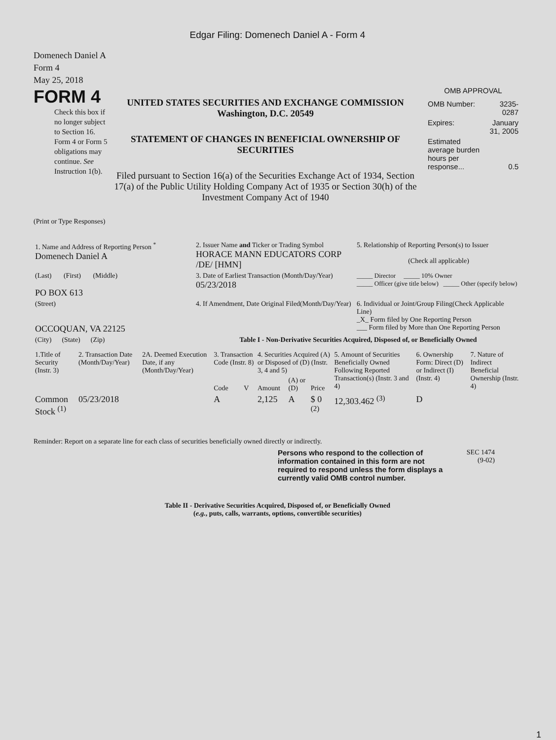Edgar Filing: Domenech Daniel A - Form 4
Domenech Daniel A
Form 4
May 25, 2018
FORM 4
Check this box if no longer subject to Section 16. Form 4 or Form 5 obligations may continue. See Instruction 1(b).
UNITED STATES SECURITIES AND EXCHANGE COMMISSION
Washington, D.C. 20549
STATEMENT OF CHANGES IN BENEFICIAL OWNERSHIP OF SECURITIES
Filed pursuant to Section 16(a) of the Securities Exchange Act of 1934, Section 17(a) of the Public Utility Holding Company Act of 1935 or Section 30(h) of the Investment Company Act of 1940
OMB APPROVAL
| OMB Number: | 3235-0287 |
| Expires: | January 31, 2005 |
| Estimated average burden hours per response... | 0.5 |
(Print or Type Responses)
| 1. Name and Address of Reporting Person <sup>*</sup> Domenech Daniel A | 2. Issuer Name and Ticker or Trading Symbol HORACE MANN EDUCATORS CORP /DE/ [HMN] | 5. Relationship of Reporting Person(s) to Issuer (Check all applicable) |
| (Last) (First) (Middle) PO BOX 613 | 3. Date of Earliest Transaction (Month/Day/Year) 05/23/2018 | _____ Director _____ 10% Owner _____ Officer (give title below) _____ Other (specify below) |
| (Street) OCCOQUAN, VA 22125 | 4. If Amendment, Date Original Filed(Month/Day/Year) | 6. Individual or Joint/Group Filing(Check Applicable Line) _X_ Form filed by One Reporting Person ___ Form filed by More than One Reporting Person |
| (City) (State) (Zip) | Table I - Non-Derivative Securities Acquired, Disposed of, or Beneficially Owned | |
| 1.Title of Security (Instr. 3) | 2. Transaction Date (Month/Day/Year) | 2A. Deemed Execution Date, if any (Month/Day/Year) | 3. Transaction Code (Instr. 8) | | 4. Securities Acquired (A) or Disposed of (D) (Instr. 3, 4 and 5) | | | 5. Amount of Securities Beneficially Owned Following Reported Transaction(s) (Instr. 3 and 4) | 6. Ownership Form: Direct (D) or Indirect (I) (Instr. 4) | 7. Nature of Indirect Beneficial Ownership (Instr. 4) |
| | | | Code | V | Amount | (A) or (D) | Price | | | |
| Common Stock <sup>(1)</sup> | 05/23/2018 | | A | | 2,125 | A | $ 0 <sup>(2)</sup> | 12,303.462 <sup>(3)</sup> | D | |
Reminder: Report on a separate line for each class of securities beneficially owned directly or indirectly.
Persons who respond to the collection of information contained in this form are not required to respond unless the form displays a currently valid OMB control number.
SEC 1474
(9-02)
Table II - Derivative Securities Acquired, Disposed of, or Beneficially Owned
(e.g., puts, calls, warrants, options, convertible securities)
1